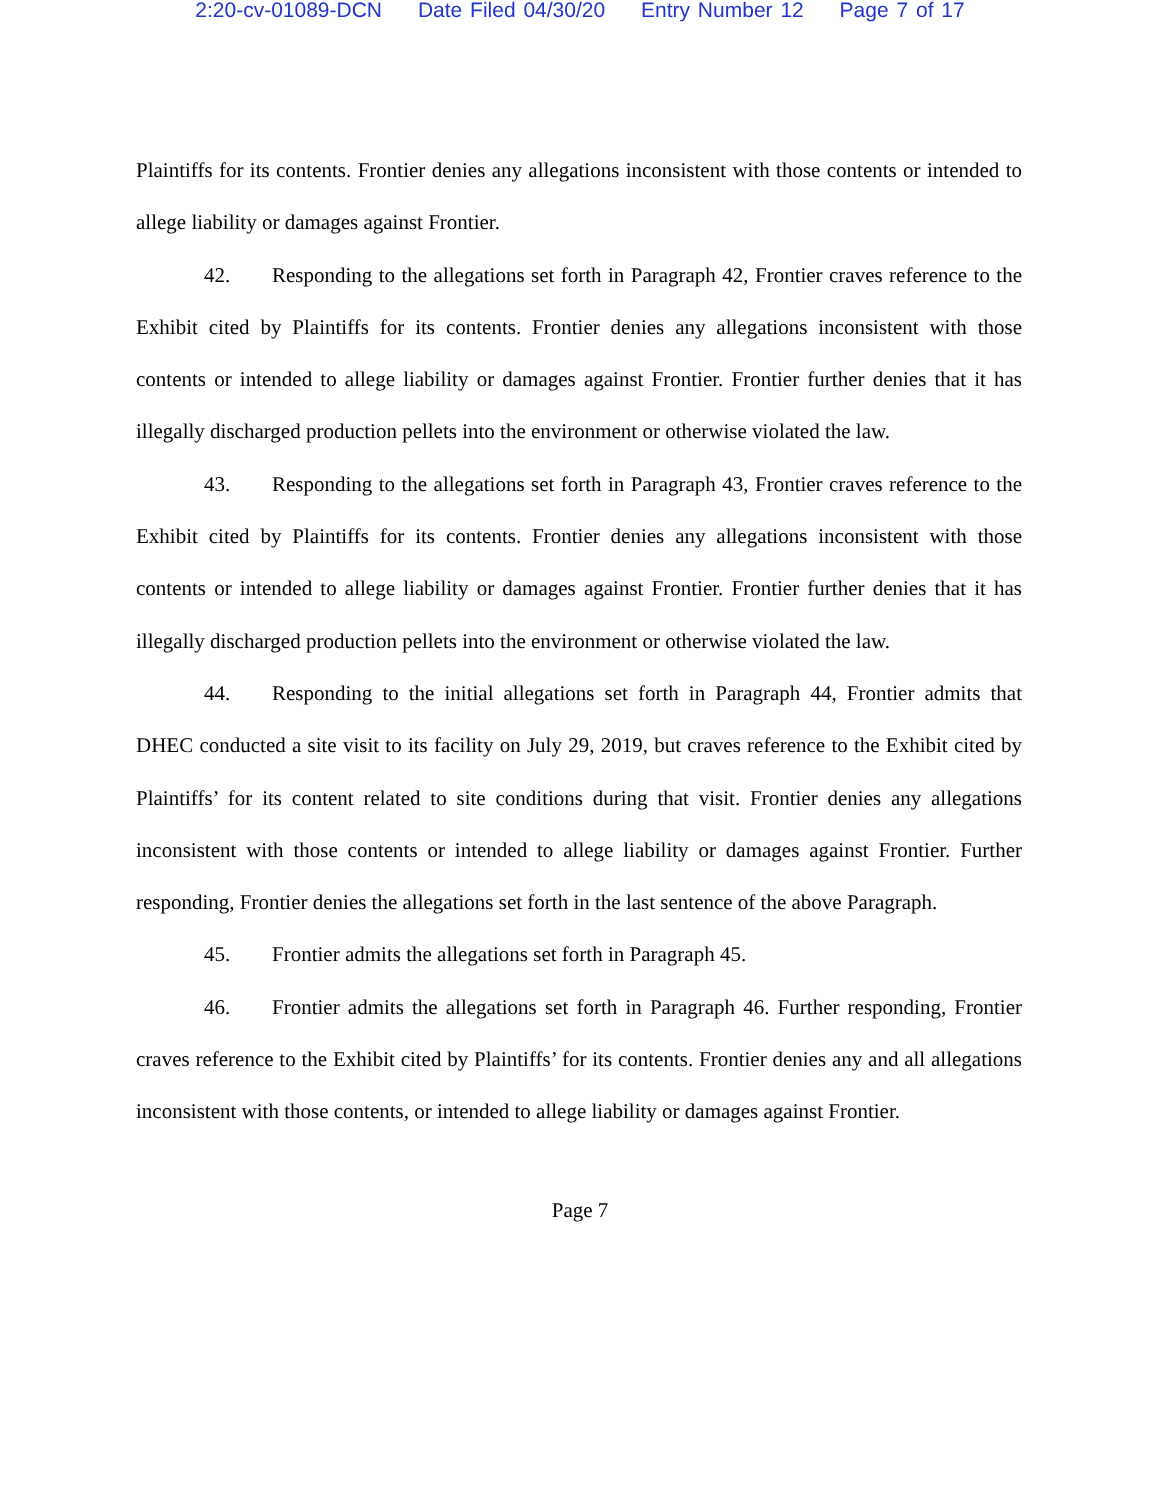2:20-cv-01089-DCN Date Filed 04/30/20 Entry Number 12 Page 7 of 17
Plaintiffs for its contents. Frontier denies any allegations inconsistent with those contents or intended to allege liability or damages against Frontier.
42. Responding to the allegations set forth in Paragraph 42, Frontier craves reference to the Exhibit cited by Plaintiffs for its contents. Frontier denies any allegations inconsistent with those contents or intended to allege liability or damages against Frontier. Frontier further denies that it has illegally discharged production pellets into the environment or otherwise violated the law.
43. Responding to the allegations set forth in Paragraph 43, Frontier craves reference to the Exhibit cited by Plaintiffs for its contents. Frontier denies any allegations inconsistent with those contents or intended to allege liability or damages against Frontier. Frontier further denies that it has illegally discharged production pellets into the environment or otherwise violated the law.
44. Responding to the initial allegations set forth in Paragraph 44, Frontier admits that DHEC conducted a site visit to its facility on July 29, 2019, but craves reference to the Exhibit cited by Plaintiffs’ for its content related to site conditions during that visit. Frontier denies any allegations inconsistent with those contents or intended to allege liability or damages against Frontier. Further responding, Frontier denies the allegations set forth in the last sentence of the above Paragraph.
45. Frontier admits the allegations set forth in Paragraph 45.
46. Frontier admits the allegations set forth in Paragraph 46. Further responding, Frontier craves reference to the Exhibit cited by Plaintiffs’ for its contents. Frontier denies any and all allegations inconsistent with those contents, or intended to allege liability or damages against Frontier.
Page 7